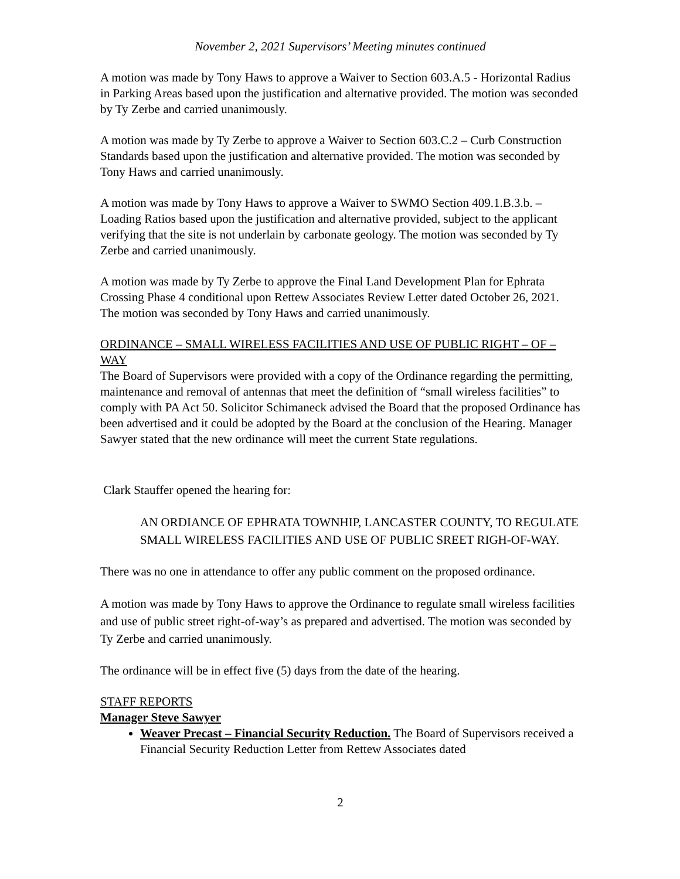November 2, 2021 Supervisors’ Meeting minutes continued
A motion was made by Tony Haws to approve a Waiver to Section 603.A.5 - Horizontal Radius in Parking Areas based upon the justification and alternative provided. The motion was seconded by Ty Zerbe and carried unanimously.
A motion was made by Ty Zerbe to approve a Waiver to Section 603.C.2 – Curb Construction Standards based upon the justification and alternative provided. The motion was seconded by Tony Haws and carried unanimously.
A motion was made by Tony Haws to approve a Waiver to SWMO Section 409.1.B.3.b. – Loading Ratios based upon the justification and alternative provided, subject to the applicant verifying that the site is not underlain by carbonate geology. The motion was seconded by Ty Zerbe and carried unanimously.
A motion was made by Ty Zerbe to approve the Final Land Development Plan for Ephrata Crossing Phase 4 conditional upon Rettew Associates Review Letter dated October 26, 2021. The motion was seconded by Tony Haws and carried unanimously.
ORDINANCE – SMALL WIRELESS FACILITIES AND USE OF PUBLIC RIGHT – OF – WAY
The Board of Supervisors were provided with a copy of the Ordinance regarding the permitting, maintenance and removal of antennas that meet the definition of “small wireless facilities” to comply with PA Act 50. Solicitor Schimaneck advised the Board that the proposed Ordinance has been advertised and it could be adopted by the Board at the conclusion of the Hearing. Manager Sawyer stated that the new ordinance will meet the current State regulations.
Clark Stauffer opened the hearing for:
AN ORDIANCE OF EPHRATA TOWNHIP, LANCASTER COUNTY, TO REGULATE SMALL WIRELESS FACILITIES AND USE OF PUBLIC SREET RIGH-OF-WAY.
There was no one in attendance to offer any public comment on the proposed ordinance.
A motion was made by Tony Haws to approve the Ordinance to regulate small wireless facilities and use of public street right-of-way’s as prepared and advertised. The motion was seconded by Ty Zerbe and carried unanimously.
The ordinance will be in effect five (5) days from the date of the hearing.
STAFF REPORTS
Manager Steve Sawyer
Weaver Precast – Financial Security Reduction. The Board of Supervisors received a Financial Security Reduction Letter from Rettew Associates dated
2